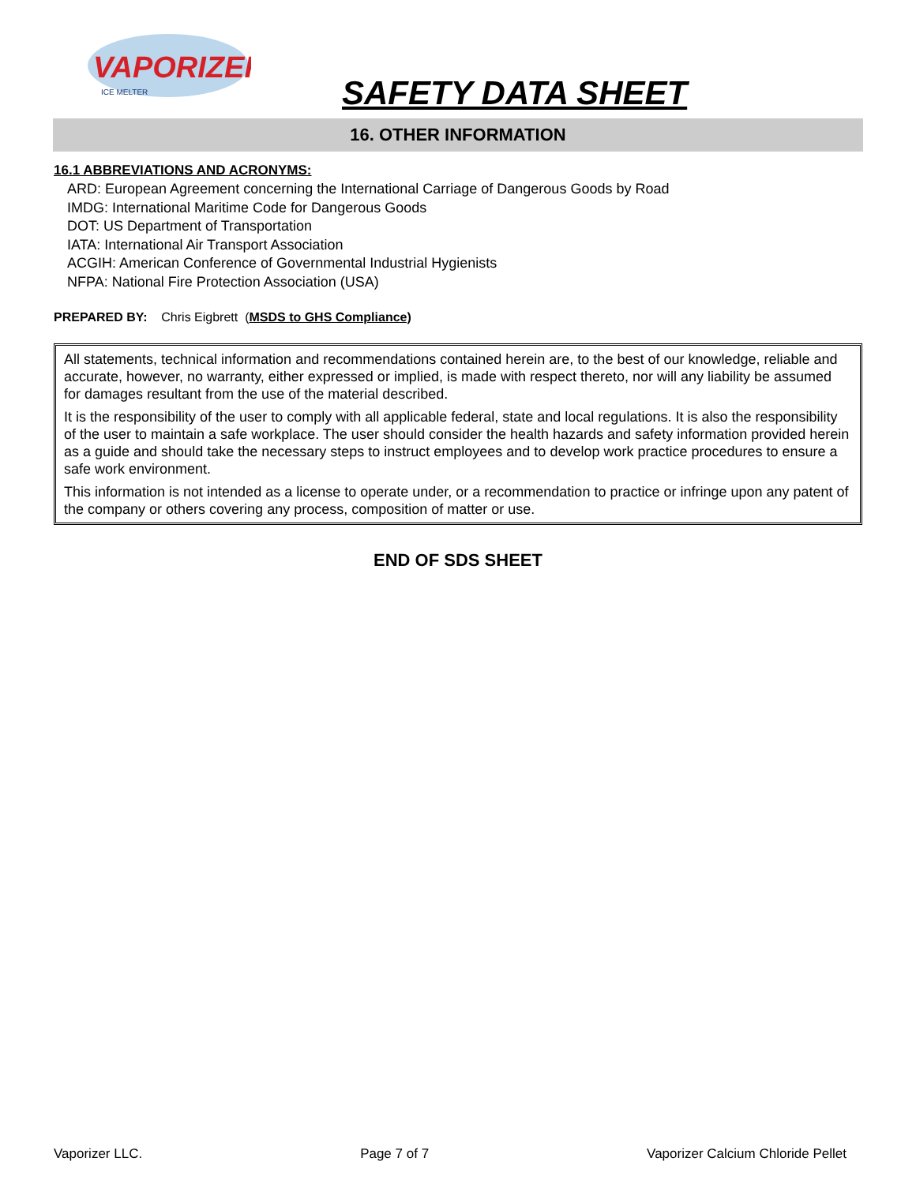VAPORIZER
ICE MELTER
SAFETY DATA SHEET
16. OTHER INFORMATION
16.1 ABBREVIATIONS AND ACRONYMS:
ARD: European Agreement concerning the International Carriage of Dangerous Goods by Road
IMDG: International Maritime Code for Dangerous Goods
DOT: US Department of Transportation
IATA: International Air Transport Association
ACGIH: American Conference of Governmental Industrial Hygienists
NFPA: National Fire Protection Association (USA)
PREPARED BY: Chris Eigbrett (MSDS to GHS Compliance)
All statements, technical information and recommendations contained herein are, to the best of our knowledge, reliable and accurate, however, no warranty, either expressed or implied, is made with respect thereto, nor will any liability be assumed for damages resultant from the use of the material described.
It is the responsibility of the user to comply with all applicable federal, state and local regulations. It is also the responsibility of the user to maintain a safe workplace. The user should consider the health hazards and safety information provided herein as a guide and should take the necessary steps to instruct employees and to develop work practice procedures to ensure a safe work environment.
This information is not intended as a license to operate under, or a recommendation to practice or infringe upon any patent of the company or others covering any process, composition of matter or use.
END OF SDS SHEET
Vaporizer LLC. Page 7 of 7 Vaporizer Calcium Chloride Pellet